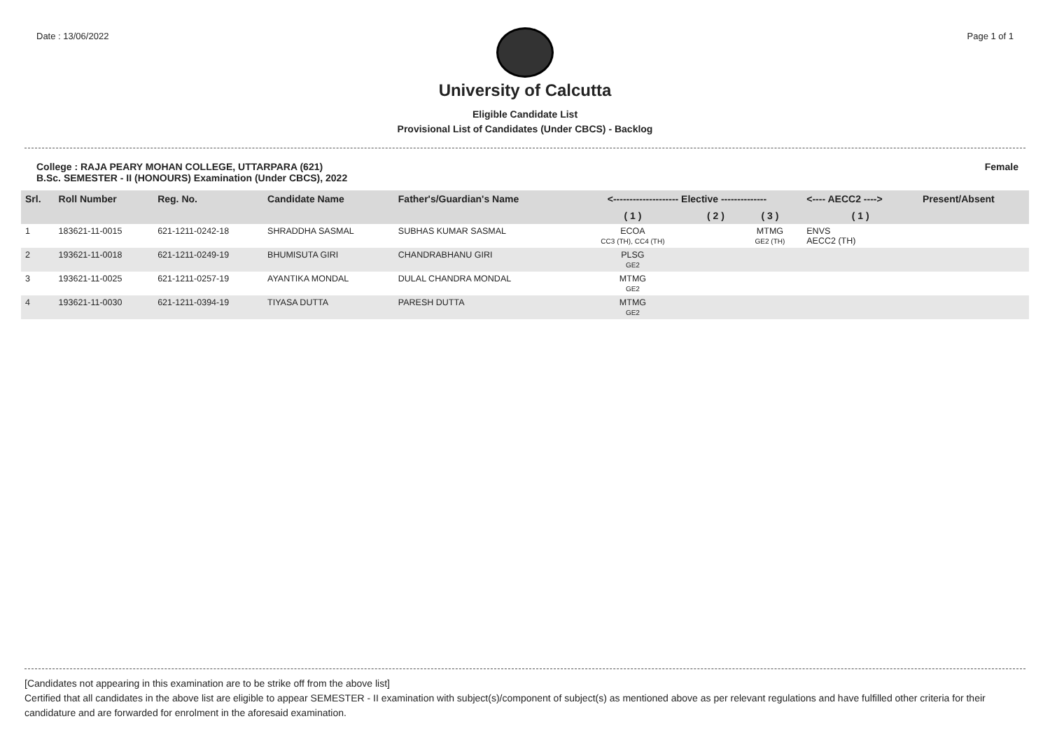Date : 13/06/2022 Page 1 of 1
University of Calcutta
Eligible Candidate List
Provisional List of Candidates (Under CBCS) - Backlog
College : RAJA PEARY MOHAN COLLEGE, UTTARPARA (621)
B.Sc. SEMESTER - II (HONOURS) Examination (Under CBCS), 2022
Female
| Srl. | Roll Number | Reg. No. | Candidate Name | Father's/Guardian's Name | <-------------------- Elective -------------- | | | <---- AECC2 ----> | Present/Absent |
| --- | --- | --- | --- | --- | --- | --- | --- | --- | --- |
| | | | | | ( 1 ) | ( 2 ) | ( 3 ) | ( 1 ) | |
| 1 | 183621-11-0015 | 621-1211-0242-18 | SHRADDHA SASMAL | SUBHAS KUMAR SASMAL | ECOA CC3 (TH), CC4 (TH) | | MTMG GE2 (TH) | ENVS AECC2 (TH) | |
| 2 | 193621-11-0018 | 621-1211-0249-19 | BHUMISUTA GIRI | CHANDRABHANU GIRI | PLSG GE2 | | | | |
| 3 | 193621-11-0025 | 621-1211-0257-19 | AYANTIKA MONDAL | DULAL CHANDRA MONDAL | MTMG GE2 | | | | |
| 4 | 193621-11-0030 | 621-1211-0394-19 | TIYASA DUTTA | PARESH DUTTA | MTMG GE2 | | | | |
[Candidates not appearing in this examination are to be strike off from the above list]
Certified that all candidates in the above list are eligible to appear SEMESTER - II examination with subject(s)/component of subject(s) as mentioned above as per relevant regulations and have fulfilled other criteria for their candidature and are forwarded for enrolment in the aforesaid examination.